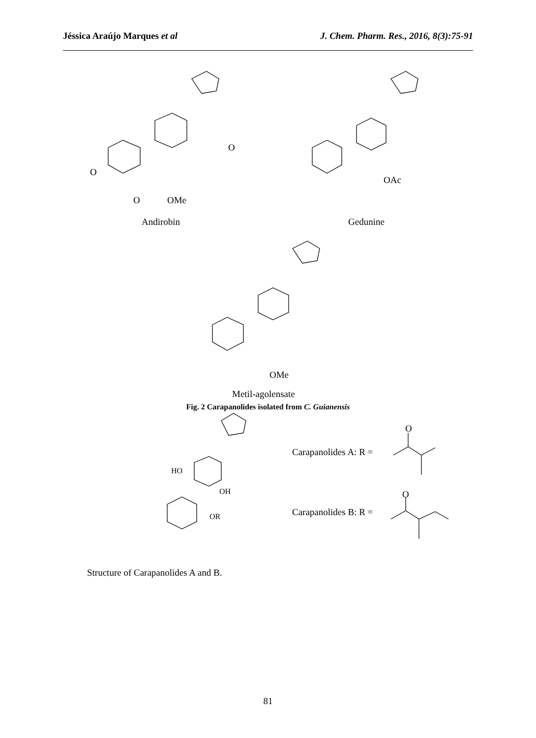Jéssica Araújo Marques et al J. Chem. Pharm. Res., 2016, 8(3):75-91
O
OMe
O
O
Andirobin
OAc
Gedunine
OMe
Metil-agolensate
Fig. 2 Carapanolides isolated from C. Guianensis
HO
OH
OR
Carapanolides A: R =
Carapanolides B: R =
O
O
Structure of Carapanolides A and B.
81